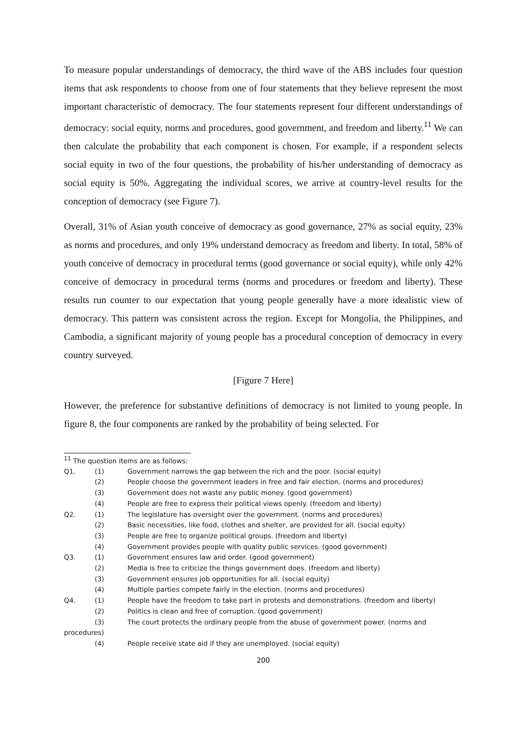To measure popular understandings of democracy, the third wave of the ABS includes four question items that ask respondents to choose from one of four statements that they believe represent the most important characteristic of democracy. The four statements represent four different understandings of democracy: social equity, norms and procedures, good government, and freedom and liberty.<sup>11</sup> We can then calculate the probability that each component is chosen. For example, if a respondent selects social equity in two of the four questions, the probability of his/her understanding of democracy as social equity is 50%. Aggregating the individual scores, we arrive at country-level results for the conception of democracy (see Figure 7).
Overall, 31% of Asian youth conceive of democracy as good governance, 27% as social equity, 23% as norms and procedures, and only 19% understand democracy as freedom and liberty. In total, 58% of youth conceive of democracy in procedural terms (good governance or social equity), while only 42% conceive of democracy in procedural terms (norms and procedures or freedom and liberty). These results run counter to our expectation that young people generally have a more idealistic view of democracy. This pattern was consistent across the region. Except for Mongolia, the Philippines, and Cambodia, a significant majority of young people has a procedural conception of democracy in every country surveyed.
[Figure 7 Here]
However, the preference for substantive definitions of democracy is not limited to young people. In figure 8, the four components are ranked by the probability of being selected. For
<sup>11</sup> The question items are as follows:
Q1. (1) Government narrows the gap between the rich and the poor. (social equity)
(2) People choose the government leaders in free and fair election. (norms and procedures)
(3) Government does not waste any public money. (good government)
(4) People are free to express their political views openly. (freedom and liberty)
Q2. (1) The legislature has oversight over the government. (norms and procedures)
(2) Basic necessities, like food, clothes and shelter, are provided for all. (social equity)
(3) People are free to organize political groups. (freedom and liberty)
(4) Government provides people with quality public services. (good government)
Q3. (1) Government ensures law and order. (good government)
(2) Media is free to criticize the things government does. (freedom and liberty)
(3) Government ensures job opportunities for all. (social equity)
(4) Multiple parties compete fairly in the election. (norms and procedures)
Q4. (1) People have the freedom to take part in protests and demonstrations. (freedom and liberty)
(2) Politics is clean and free of corruption. (good government)
(3) The court protects the ordinary people from the abuse of government power. (norms and
procedures)
(4) People receive state aid if they are unemployed. (social equity)
200